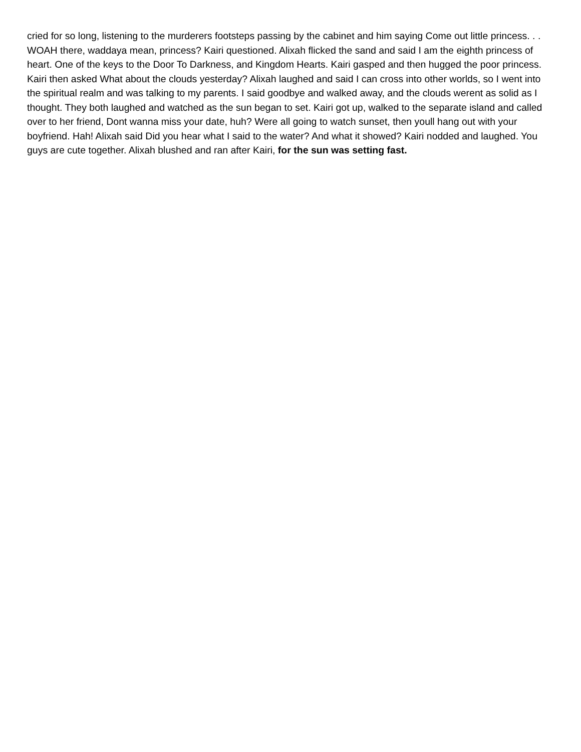cried for so long, listening to the murderers footsteps passing by the cabinet and him saying Come out little princess. . . WOAH there, waddaya mean, princess? Kairi questioned. Alixah flicked the sand and said I am the eighth princess of heart. One of the keys to the Door To Darkness, and Kingdom Hearts. Kairi gasped and then hugged the poor princess. Kairi then asked What about the clouds yesterday? Alixah laughed and said I can cross into other worlds, so I went into the spiritual realm and was talking to my parents. I said goodbye and walked away, and the clouds werent as solid as I thought. They both laughed and watched as the sun began to set. Kairi got up, walked to the separate island and called over to her friend, Dont wanna miss your date, huh? Were all going to watch sunset, then youll hang out with your boyfriend. Hah! Alixah said Did you hear what I said to the water? And what it showed? Kairi nodded and laughed. You guys are cute together. Alixah blushed and ran after Kairi, for the sun was setting fast.